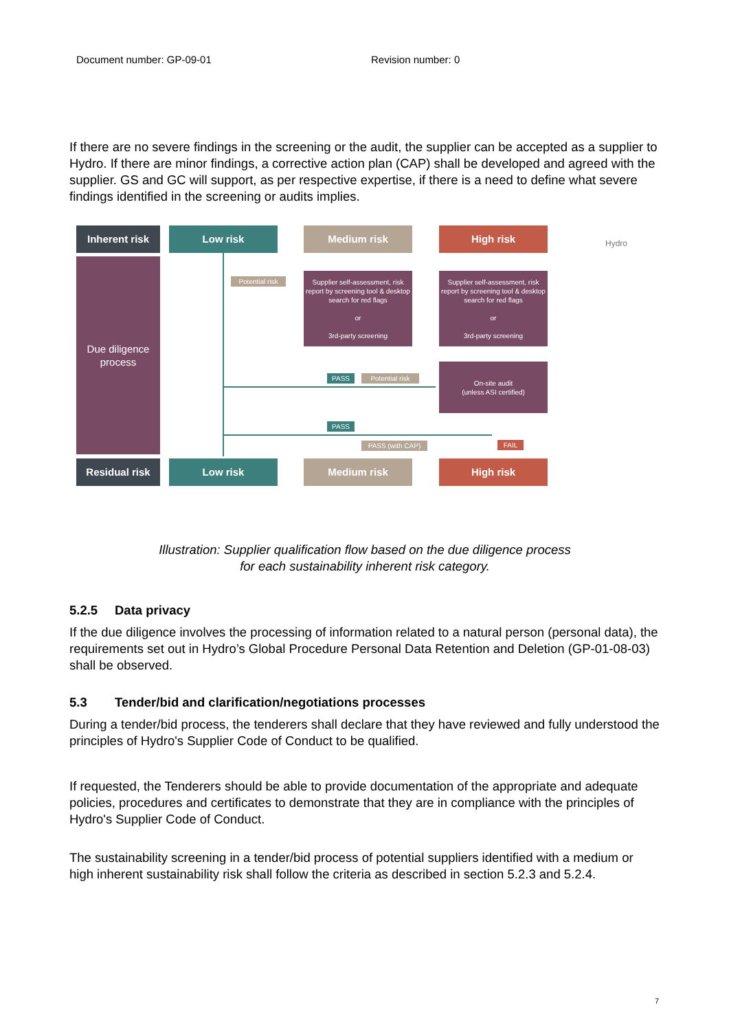Document number: GP-09-01 Revision number: 0
If there are no severe findings in the screening or the audit, the supplier can be accepted as a supplier to Hydro. If there are minor findings, a corrective action plan (CAP) shall be developed and agreed with the supplier. GS and GC will support, as per respective expertise, if there is a need to define what severe findings identified in the screening or audits implies.
Inherent risk Low risk Medium risk High risk
Hydro
Due diligence
process
Potential risk
Supplier self-assessment, risk report by screening tool & desktop search for red flags
or
3rd-party screening
Supplier self-assessment, risk report by screening tool & desktop search for red flags
or
3rd-party screening
PASS Potential risk
On-site audit
(unless ASI certified)
PASS
PASS (with CAP) FAIL
Residual risk Low risk Medium risk High risk
Illustration: Supplier qualification flow based on the due diligence process
for each sustainability inherent risk category.
5.2.5 Data privacy
If the due diligence involves the processing of information related to a natural person (personal data), the requirements set out in Hydro’s Global Procedure Personal Data Retention and Deletion (GP-01-08-03) shall be observed.
5.3 Tender/bid and clarification/negotiations processes
During a tender/bid process, the tenderers shall declare that they have reviewed and fully understood the principles of Hydro's Supplier Code of Conduct to be qualified.
If requested, the Tenderers should be able to provide documentation of the appropriate and adequate policies, procedures and certificates to demonstrate that they are in compliance with the principles of Hydro's Supplier Code of Conduct.
The sustainability screening in a tender/bid process of potential suppliers identified with a medium or high inherent sustainability risk shall follow the criteria as described in section 5.2.3 and 5.2.4.
7